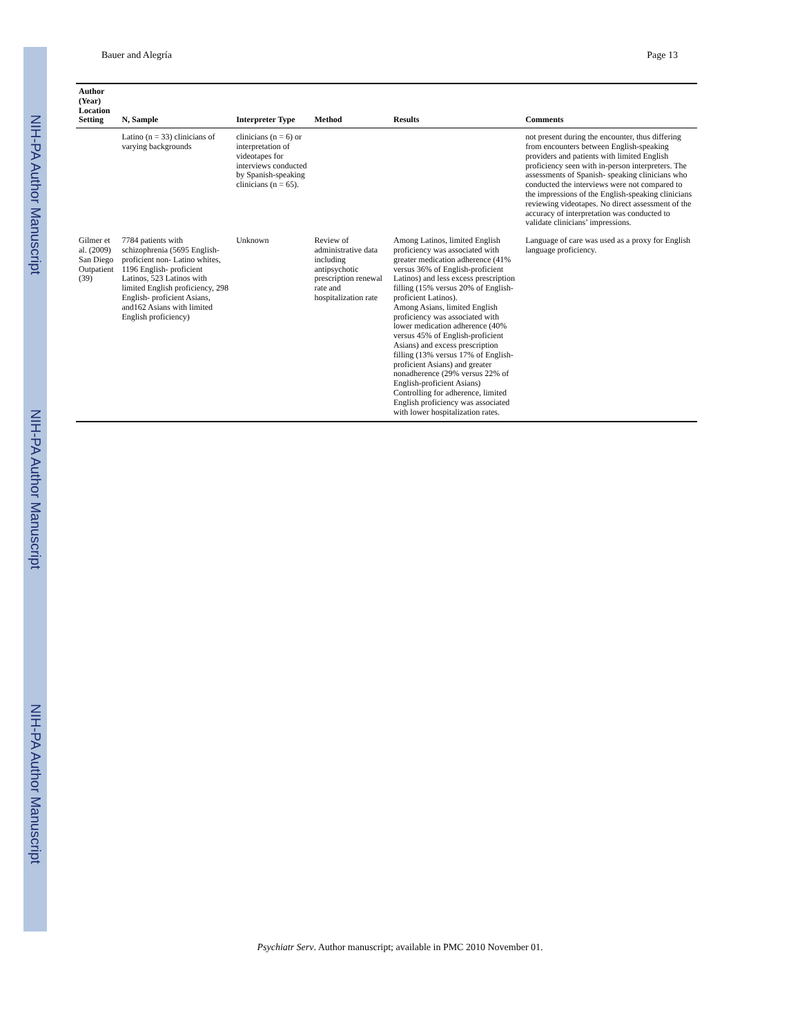NIH-PA Author Manuscript
NIH-PA Author Manuscript
NIH-PA Author Manuscript
Bauer and Alegría Page 13
| Author (Year) Location Setting | N, Sample | Interpreter Type | Method | Results | Comments |
| --- | --- | --- | --- | --- | --- |
| | Latino (n = 33) clinicians of varying backgrounds | clinicians (n = 6) or interpretation of videotapes for interviews conducted by Spanish-speaking clinicians (n = 65). | | | not present during the encounter, thus differing from encounters between English-speaking providers and patients with limited English proficiency seen with in-person interpreters. The assessments of Spanish- speaking clinicians who conducted the interviews were not compared to the impressions of the English-speaking clinicians reviewing videotapes. No direct assessment of the accuracy of interpretation was conducted to validate clinicians’ impressions. |
| Gilmer et al. (2009) San Diego Outpatient (39) | 7784 patients with schizophrenia (5695 English- proficient non- Latino whites, 1196 English- proficient Latinos, 523 Latinos with limited English proficiency, 298 English- proficient Asians, and162 Asians with limited English proficiency) | Unknown | Review of administrative data including antipsychotic prescription renewal rate and hospitalization rate | Among Latinos, limited English proficiency was associated with greater medication adherence (41% versus 36% of English-proficient Latinos) and less excess prescription filling (15% versus 20% of English-proficient Latinos). Among Asians, limited English proficiency was associated with lower medication adherence (40% versus 45% of English-proficient Asians) and excess prescription filling (13% versus 17% of English-proficient Asians) and greater nonadherence (29% versus 22% of English-proficient Asians) Controlling for adherence, limited English proficiency was associated with lower hospitalization rates. | Language of care was used as a proxy for English language proficiency. |
Psychiatr Serv. Author manuscript; available in PMC 2010 November 01.